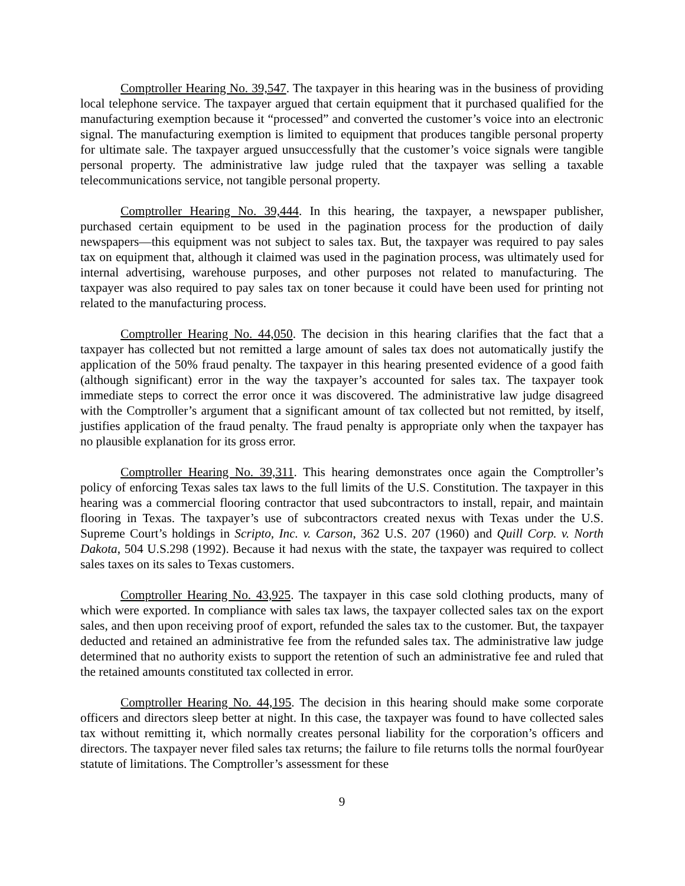Comptroller Hearing No. 39,547. The taxpayer in this hearing was in the business of providing local telephone service. The taxpayer argued that certain equipment that it purchased qualified for the manufacturing exemption because it “processed” and converted the customer’s voice into an electronic signal. The manufacturing exemption is limited to equipment that produces tangible personal property for ultimate sale. The taxpayer argued unsuccessfully that the customer’s voice signals were tangible personal property. The administrative law judge ruled that the taxpayer was selling a taxable telecommunications service, not tangible personal property.
Comptroller Hearing No. 39,444. In this hearing, the taxpayer, a newspaper publisher, purchased certain equipment to be used in the pagination process for the production of daily newspapers—this equipment was not subject to sales tax. But, the taxpayer was required to pay sales tax on equipment that, although it claimed was used in the pagination process, was ultimately used for internal advertising, warehouse purposes, and other purposes not related to manufacturing. The taxpayer was also required to pay sales tax on toner because it could have been used for printing not related to the manufacturing process.
Comptroller Hearing No. 44,050. The decision in this hearing clarifies that the fact that a taxpayer has collected but not remitted a large amount of sales tax does not automatically justify the application of the 50% fraud penalty. The taxpayer in this hearing presented evidence of a good faith (although significant) error in the way the taxpayer’s accounted for sales tax. The taxpayer took immediate steps to correct the error once it was discovered. The administrative law judge disagreed with the Comptroller’s argument that a significant amount of tax collected but not remitted, by itself, justifies application of the fraud penalty. The fraud penalty is appropriate only when the taxpayer has no plausible explanation for its gross error.
Comptroller Hearing No. 39,311. This hearing demonstrates once again the Comptroller’s policy of enforcing Texas sales tax laws to the full limits of the U.S. Constitution. The taxpayer in this hearing was a commercial flooring contractor that used subcontractors to install, repair, and maintain flooring in Texas. The taxpayer’s use of subcontractors created nexus with Texas under the U.S. Supreme Court’s holdings in Scripto, Inc. v. Carson, 362 U.S. 207 (1960) and Quill Corp. v. North Dakota, 504 U.S.298 (1992). Because it had nexus with the state, the taxpayer was required to collect sales taxes on its sales to Texas customers.
Comptroller Hearing No. 43,925. The taxpayer in this case sold clothing products, many of which were exported. In compliance with sales tax laws, the taxpayer collected sales tax on the export sales, and then upon receiving proof of export, refunded the sales tax to the customer. But, the taxpayer deducted and retained an administrative fee from the refunded sales tax. The administrative law judge determined that no authority exists to support the retention of such an administrative fee and ruled that the retained amounts constituted tax collected in error.
Comptroller Hearing No. 44,195. The decision in this hearing should make some corporate officers and directors sleep better at night. In this case, the taxpayer was found to have collected sales tax without remitting it, which normally creates personal liability for the corporation’s officers and directors. The taxpayer never filed sales tax returns; the failure to file returns tolls the normal four0year statute of limitations. The Comptroller’s assessment for these
9